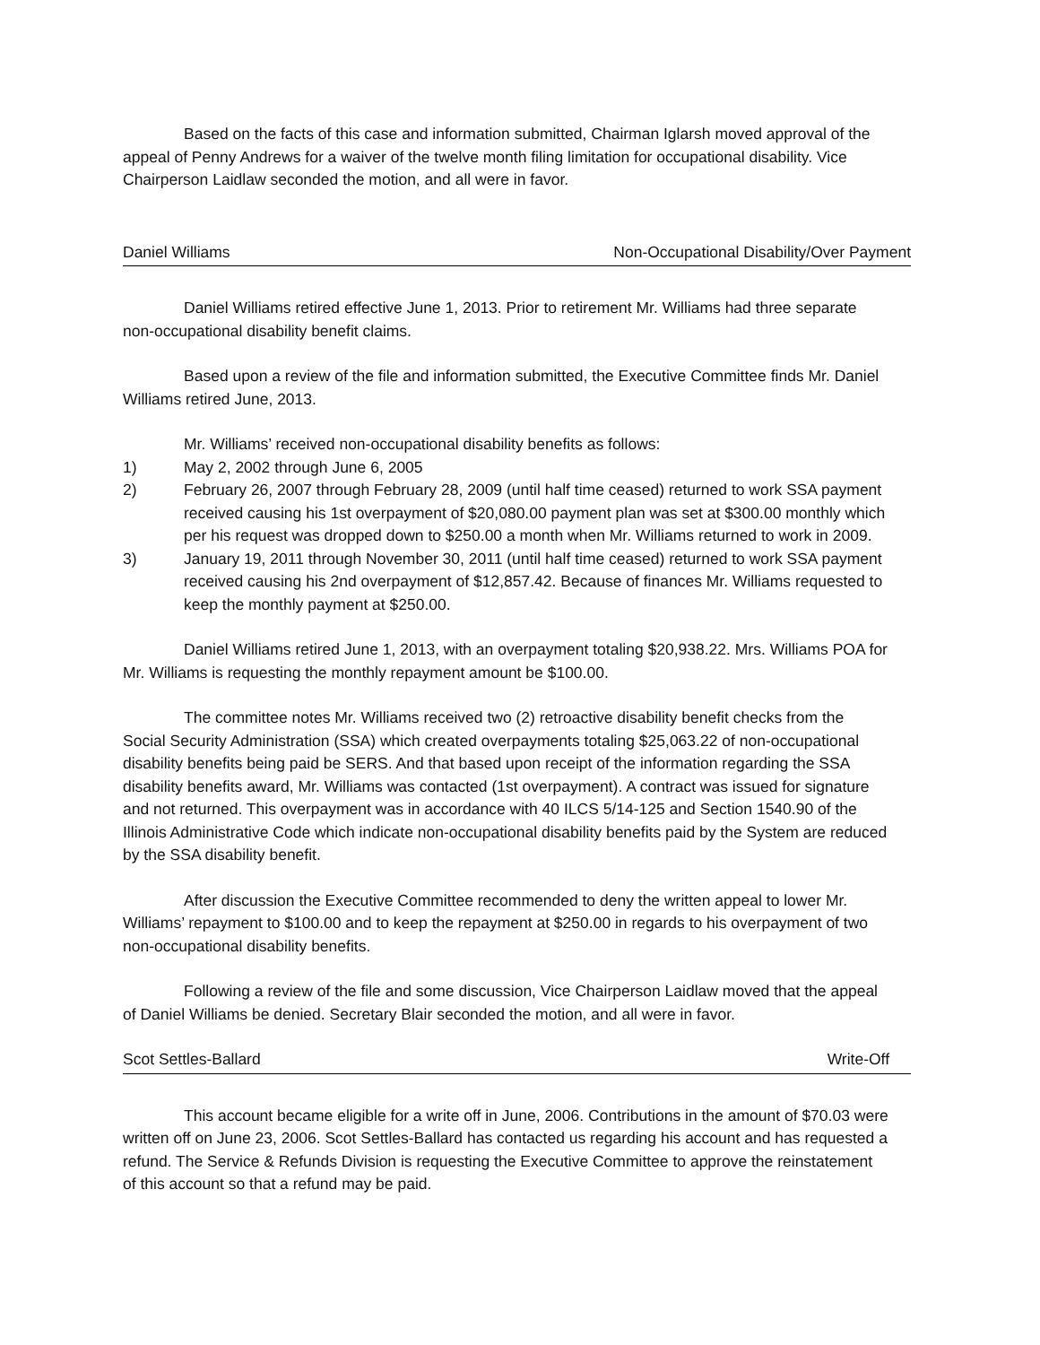Based on the facts of this case and information submitted, Chairman Iglarsh moved approval of the appeal of Penny Andrews for a waiver of the twelve month filing limitation for occupational disability. Vice Chairperson Laidlaw seconded the motion, and all were in favor.
Daniel Williams Non-Occupational Disability/Over Payment
Daniel Williams retired effective June 1, 2013. Prior to retirement Mr. Williams had three separate non-occupational disability benefit claims.
Based upon a review of the file and information submitted, the Executive Committee finds Mr. Daniel Williams retired June, 2013.
Mr. Williams’ received non-occupational disability benefits as follows:
1) May 2, 2002 through June 6, 2005
2) February 26, 2007 through February 28, 2009 (until half time ceased) returned to work SSA payment received causing his 1st overpayment of $20,080.00 payment plan was set at $300.00 monthly which per his request was dropped down to $250.00 a month when Mr. Williams returned to work in 2009.
3) January 19, 2011 through November 30, 2011 (until half time ceased) returned to work SSA payment received causing his 2nd overpayment of $12,857.42. Because of finances Mr. Williams requested to keep the monthly payment at $250.00.
Daniel Williams retired June 1, 2013, with an overpayment totaling $20,938.22. Mrs. Williams POA for Mr. Williams is requesting the monthly repayment amount be $100.00.
The committee notes Mr. Williams received two (2) retroactive disability benefit checks from the Social Security Administration (SSA) which created overpayments totaling $25,063.22 of non-occupational disability benefits being paid be SERS. And that based upon receipt of the information regarding the SSA disability benefits award, Mr. Williams was contacted (1st overpayment). A contract was issued for signature and not returned. This overpayment was in accordance with 40 ILCS 5/14-125 and Section 1540.90 of the Illinois Administrative Code which indicate non-occupational disability benefits paid by the System are reduced by the SSA disability benefit.
After discussion the Executive Committee recommended to deny the written appeal to lower Mr. Williams’ repayment to $100.00 and to keep the repayment at $250.00 in regards to his overpayment of two non-occupational disability benefits.
Following a review of the file and some discussion, Vice Chairperson Laidlaw moved that the appeal of Daniel Williams be denied. Secretary Blair seconded the motion, and all were in favor.
Scot Settles-Ballard Write-Off
This account became eligible for a write off in June, 2006. Contributions in the amount of $70.03 were written off on June 23, 2006. Scot Settles-Ballard has contacted us regarding his account and has requested a refund. The Service & Refunds Division is requesting the Executive Committee to approve the reinstatement of this account so that a refund may be paid.